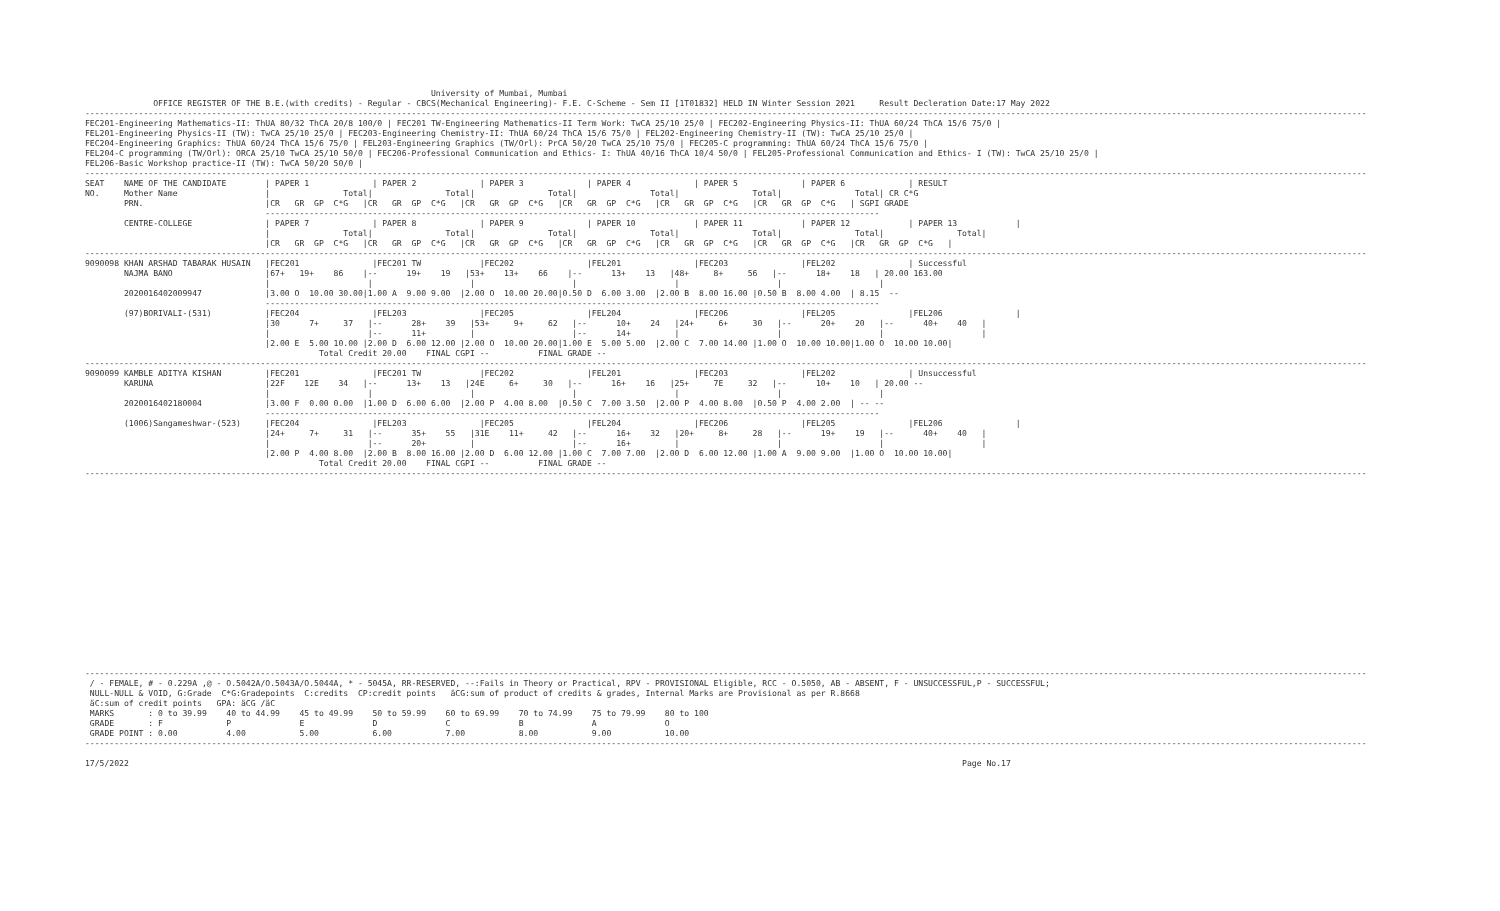University of Mumbai, Mumbai
              OFFICE REGISTER OF THE B.E.(with credits) - Regular - CBCS(Mechanical Engineering)- F.E. C-Scheme - Sem II [1T01832] HELD IN Winter Session 2021     Result Decleration Date:17 May 2022
-----------------------------------------------------------------------------------------------------------------------------------------------------------------------------------------------------------------------------------------------------------------------
FEC201-Engineering Mathematics-II: ThUA 80/32 ThCA 20/8 100/0 | FEC201 TW-Engineering Mathematics-II Term Work: TwCA 25/10 25/0 | FEC202-Engineering Physics-II: ThUA 60/24 ThCA 15/6 75/0 |
FEL201-Engineering Physics-II (TW): TwCA 25/10 25/0 | FEC203-Engineering Chemistry-II: ThUA 60/24 ThCA 15/6 75/0 | FEL202-Engineering Chemistry-II (TW): TwCA 25/10 25/0 |
FEC204-Engineering Graphics: ThUA 60/24 ThCA 15/6 75/0 | FEL203-Engineering Graphics (TW/Orl): PrCA 50/20 TwCA 25/10 75/0 | FEC205-C programming: ThUA 60/24 ThCA 15/6 75/0 |
FEL204-C programming (TW/Orl): ORCA 25/10 TwCA 25/10 50/0 | FEC206-Professional Communication and Ethics- I: ThUA 40/16 ThCA 10/4 50/0 | FEL205-Professional Communication and Ethics- I (TW): TwCA 25/10 25/0 |
FEL206-Basic Workshop practice-II (TW): TwCA 50/20 50/0 |
-----------------------------------------------------------------------------------------------------------------------------------------------------------------------------------------------------------------------------------------------------------------------
SEAT    NAME OF THE CANDIDATE        | PAPER 1             | PAPER 2             | PAPER 3             | PAPER 4             | PAPER 5             | PAPER 6             | RESULT
NO.     Mother Name                  |               Total|               Total|               Total|               Total|               Total|               Total| CR C*G
        PRN.                         |CR   GR  GP  C*G   |CR   GR  GP  C*G   |CR   GR  GP  C*G   |CR   GR  GP  C*G   |CR   GR  GP  C*G   |CR   GR  GP  C*G   | SGPI GRADE
                                     ------------------------------------------------------------------------------------------------------------------------------
        CENTRE-COLLEGE               | PAPER 7             | PAPER 8             | PAPER 9             | PAPER 10            | PAPER 11            | PAPER 12            | PAPER 13            |
                                     |               Total|               Total|               Total|               Total|               Total|               Total|               Total|
                                     |CR   GR  GP  C*G   |CR   GR  GP  C*G   |CR   GR  GP  C*G   |CR   GR  GP  C*G   |CR   GR  GP  C*G   |CR   GR  GP  C*G   |CR   GR  GP  C*G   |
-----------------------------------------------------------------------------------------------------------------------------------------------------------------------------------------------------------------------------------------------------------------------
9090098 KHAN ARSHAD TABARAK HUSAIN   |FEC201               |FEC201 TW            |FEC202               |FEL201               |FEC203               |FEL202               | Successful
        NAJMA BANO                   |67+   19+    86    |--      19+    19   |53+    13+    66    |--      13+    13   |48+     8+     56   |--      18+    18   | 20.00 163.00
                                     |                    |                    |                    |                    |                    |                    |
        2020016402009947             |3.00 O  10.00 30.00|1.00 A  9.00 9.00  |2.00 O  10.00 20.00|0.50 D  6.00 3.00  |2.00 B  8.00 16.00 |0.50 B  8.00 4.00  | 8.15  --
                                     ------------------------------------------------------------------------------------------------------------------------------
        (97)BORIVALI-(531)           |FEC204               |FEL203               |FEC205               |FEL204               |FEC206               |FEL205               |FEL206               |
                                     |30      7+     37   |--      28+    39   |53+     9+     62   |--      10+    24   |24+     6+     30   |--      20+    20   |--      40+    40   |
                                     |                    |--      11+         |                    |--      14+         |                    |                    |                    |
                                     |2.00 E  5.00 10.00 |2.00 D  6.00 12.00 |2.00 O  10.00 20.00|1.00 E  5.00 5.00  |2.00 C  7.00 14.00 |1.00 O  10.00 10.00|1.00 O  10.00 10.00|
                                                Total Credit 20.00    FINAL CGPI --          FINAL GRADE --
-----------------------------------------------------------------------------------------------------------------------------------------------------------------------------------------------------------------------------------------------------------------------
9090099 KAMBLE ADITYA KISHAN         |FEC201               |FEC201 TW            |FEC202               |FEL201               |FEC203               |FEL202               | Unsuccessful
        KARUNA                       |22F    12E    34   |--      13+    13   |24E     6+     30   |--      16+    16   |25+     7E     32   |--      10+    10   | 20.00 --
                                     |                    |                    |                    |                    |                    |                    |
        2020016402180004             |3.00 F  0.00 0.00  |1.00 D  6.00 6.00  |2.00 P  4.00 8.00  |0.50 C  7.00 3.50  |2.00 P  4.00 8.00  |0.50 P  4.00 2.00  | -- --
                                     ------------------------------------------------------------------------------------------------------------------------------
        (1006)Sangameshwar-(523)     |FEC204               |FEL203               |FEC205               |FEL204               |FEC206               |FEL205               |FEL206               |
                                     |24+     7+     31   |--      35+    55   |31E    11+     42   |--      16+    32   |20+     8+     28   |--      19+    19   |--      40+    40   |
                                     |                    |--      20+         |                    |--      16+         |                    |                    |                    |
                                     |2.00 P  4.00 8.00  |2.00 B  8.00 16.00 |2.00 D  6.00 12.00 |1.00 C  7.00 7.00  |2.00 D  6.00 12.00 |1.00 A  9.00 9.00  |1.00 O  10.00 10.00|
                                                Total Credit 20.00    FINAL CGPI --          FINAL GRADE --
-----------------------------------------------------------------------------------------------------------------------------------------------------------------------------------------------------------------------------------------------------------------------



















-----------------------------------------------------------------------------------------------------------------------------------------------------------------------------------------------------------------------------------------------------------------------
 / - FEMALE, # - 0.229A ,@ - O.5042A/O.5043A/O.5044A, * - 5045A, RR-RESERVED, --:Fails in Theory or Practical, RPV - PROVISIONAL Eligible, RCC - O.5050, AB - ABSENT, F - UNSUCCESSFUL,P - SUCCESSFUL;
 NULL-NULL & VOID, G:Grade  C*G:Gradepoints  C:credits  CP:credit points   äCG:sum of product of credits & grades, Internal Marks are Provisional as per R.8668
 äC:sum of credit points   GPA: äCG /äC
 MARKS       : 0 to 39.99    40 to 44.99    45 to 49.99    50 to 59.99    60 to 69.99    70 to 74.99    75 to 79.99    80 to 100
 GRADE       : F             P              E              D              C              B              A              O
 GRADE POINT : 0.00          4.00           5.00           6.00           7.00           8.00           9.00           10.00
-----------------------------------------------------------------------------------------------------------------------------------------------------------------------------------------------------------------------------------------------------------------------

17/5/2022                                                                                                                                                                           Page No.17